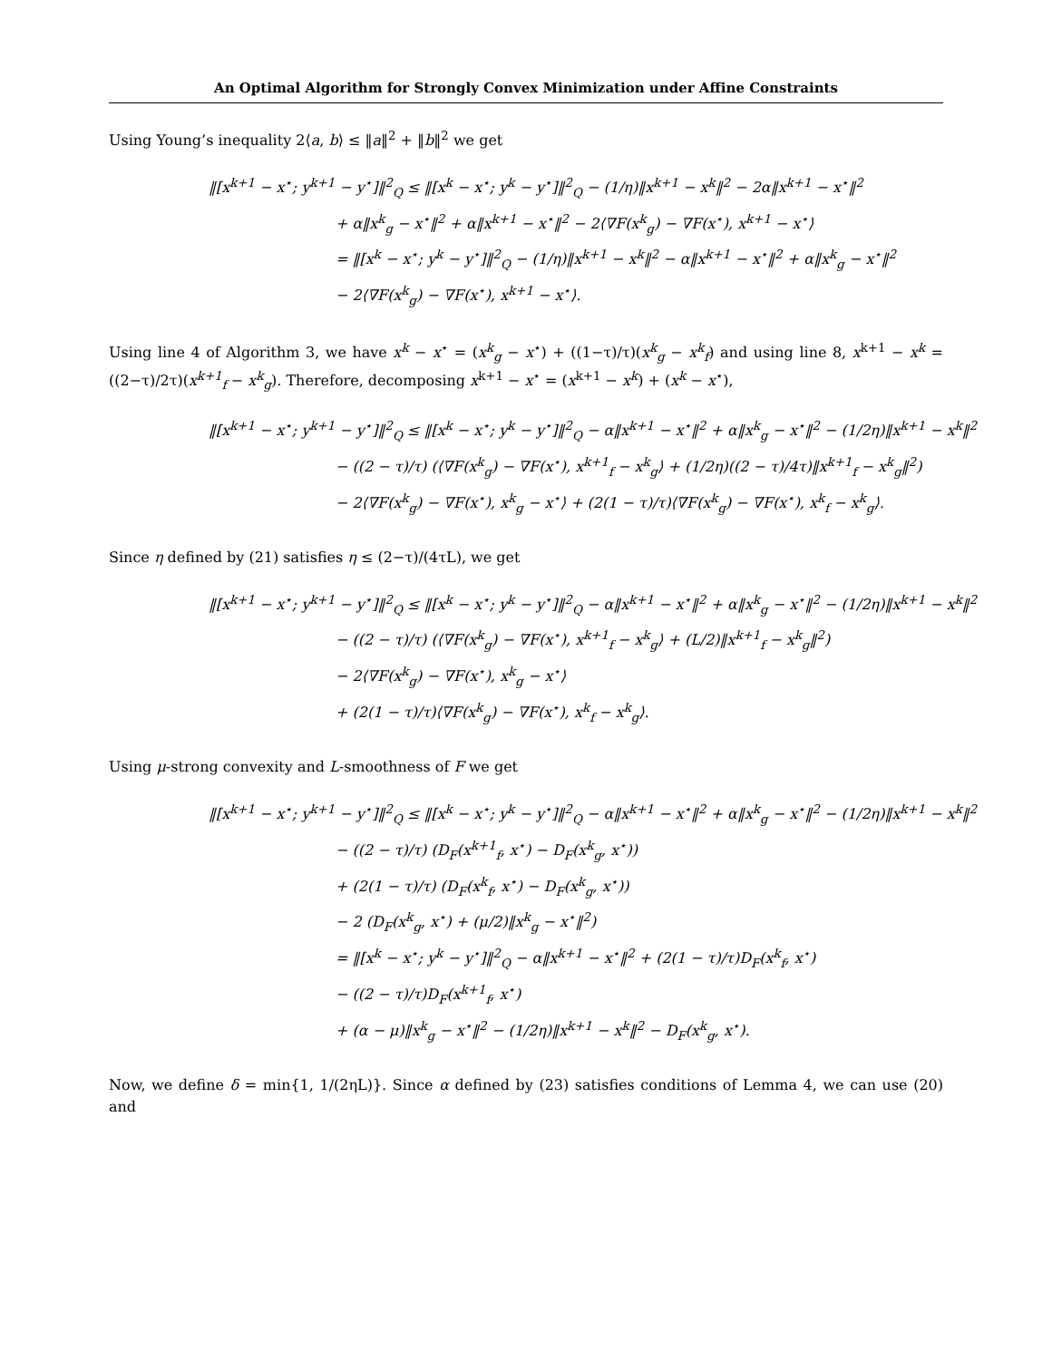An Optimal Algorithm for Strongly Convex Minimization under Affine Constraints
Using Young’s inequality 2⟨a, b⟩ ≤ ‖a‖<sup>2</sup> + ‖b‖<sup>2</sup> we get
‖[x<sup>k+1</sup> − x<sup>⋆</sup>; y<sup>k+1</sup> − y<sup>⋆</sup>]‖<sup>2</sup><sub>Q</sub> ≤ ‖[x<sup>k</sup> − x<sup>⋆</sup>; y<sup>k</sup> − y<sup>⋆</sup>]‖<sup>2</sup><sub>Q</sub> − (1/η)‖x<sup>k+1</sup> − x<sup>k</sup>‖<sup>2</sup> − 2α‖x<sup>k+1</sup> − x<sup>⋆</sup>‖<sup>2</sup>
+ α‖x<sup>k</sup><sub>g</sub> − x<sup>⋆</sup>‖<sup>2</sup> + α‖x<sup>k+1</sup> − x<sup>⋆</sup>‖<sup>2</sup> − 2⟨∇F(x<sup>k</sup><sub>g</sub>) − ∇F(x<sup>⋆</sup>), x<sup>k+1</sup> − x<sup>⋆</sup>⟩
= ‖[x<sup>k</sup> − x<sup>⋆</sup>; y<sup>k</sup> − y<sup>⋆</sup>]‖<sup>2</sup><sub>Q</sub> − (1/η)‖x<sup>k+1</sup> − x<sup>k</sup>‖<sup>2</sup> − α‖x<sup>k+1</sup> − x<sup>⋆</sup>‖<sup>2</sup> + α‖x<sup>k</sup><sub>g</sub> − x<sup>⋆</sup>‖<sup>2</sup>
− 2⟨∇F(x<sup>k</sup><sub>g</sub>) − ∇F(x<sup>⋆</sup>), x<sup>k+1</sup> − x<sup>⋆</sup>⟩.
Using line 4 of Algorithm 3, we have x<sup>k</sup> − x<sup>⋆</sup> = (x<sup>k</sup><sub>g</sub> − x<sup>⋆</sup>) + ((1−τ)/τ)(x<sup>k</sup><sub>g</sub> − x<sup>k</sup><sub>f</sub>) and using line 8, x<sup>k+1</sup> − x<sup>k</sup> = ((2−τ)/2τ)(x<sup>k+1</sup><sub>f</sub> − x<sup>k</sup><sub>g</sub>). Therefore, decomposing x<sup>k+1</sup> − x<sup>⋆</sup> = (x<sup>k+1</sup> − x<sup>k</sup>) + (x<sup>k</sup> − x<sup>⋆</sup>),
‖[x<sup>k+1</sup> − x<sup>⋆</sup>; y<sup>k+1</sup> − y<sup>⋆</sup>]‖<sup>2</sup><sub>Q</sub> ≤ ‖[x<sup>k</sup> − x<sup>⋆</sup>; y<sup>k</sup> − y<sup>⋆</sup>]‖<sup>2</sup><sub>Q</sub> − α‖x<sup>k+1</sup> − x<sup>⋆</sup>‖<sup>2</sup> + α‖x<sup>k</sup><sub>g</sub> − x<sup>⋆</sup>‖<sup>2</sup> − (1/2η)‖x<sup>k+1</sup> − x<sup>k</sup>‖<sup>2</sup>
− ((2 − τ)/τ) (⟨∇F(x<sup>k</sup><sub>g</sub>) − ∇F(x<sup>⋆</sup>), x<sup>k+1</sup><sub>f</sub> − x<sup>k</sup><sub>g</sub>⟩ + (1/2η)((2 − τ)/4τ)‖x<sup>k+1</sup><sub>f</sub> − x<sup>k</sup><sub>g</sub>‖<sup>2</sup>)
− 2⟨∇F(x<sup>k</sup><sub>g</sub>) − ∇F(x<sup>⋆</sup>), x<sup>k</sup><sub>g</sub> − x<sup>⋆</sup>⟩ + (2(1 − τ)/τ)⟨∇F(x<sup>k</sup><sub>g</sub>) − ∇F(x<sup>⋆</sup>), x<sup>k</sup><sub>f</sub> − x<sup>k</sup><sub>g</sub>⟩.
Since η defined by (21) satisfies η ≤ (2−τ)/(4τL), we get
‖[x<sup>k+1</sup> − x<sup>⋆</sup>; y<sup>k+1</sup> − y<sup>⋆</sup>]‖<sup>2</sup><sub>Q</sub> ≤ ‖[x<sup>k</sup> − x<sup>⋆</sup>; y<sup>k</sup> − y<sup>⋆</sup>]‖<sup>2</sup><sub>Q</sub> − α‖x<sup>k+1</sup> − x<sup>⋆</sup>‖<sup>2</sup> + α‖x<sup>k</sup><sub>g</sub> − x<sup>⋆</sup>‖<sup>2</sup> − (1/2η)‖x<sup>k+1</sup> − x<sup>k</sup>‖<sup>2</sup>
− ((2 − τ)/τ) (⟨∇F(x<sup>k</sup><sub>g</sub>) − ∇F(x<sup>⋆</sup>), x<sup>k+1</sup><sub>f</sub> − x<sup>k</sup><sub>g</sub>⟩ + (L/2)‖x<sup>k+1</sup><sub>f</sub> − x<sup>k</sup><sub>g</sub>‖<sup>2</sup>)
− 2⟨∇F(x<sup>k</sup><sub>g</sub>) − ∇F(x<sup>⋆</sup>), x<sup>k</sup><sub>g</sub> − x<sup>⋆</sup>⟩
+ (2(1 − τ)/τ)⟨∇F(x<sup>k</sup><sub>g</sub>) − ∇F(x<sup>⋆</sup>), x<sup>k</sup><sub>f</sub> − x<sup>k</sup><sub>g</sub>⟩.
Using μ-strong convexity and L-smoothness of F we get
‖[x<sup>k+1</sup> − x<sup>⋆</sup>; y<sup>k+1</sup> − y<sup>⋆</sup>]‖<sup>2</sup><sub>Q</sub> ≤ ‖[x<sup>k</sup> − x<sup>⋆</sup>; y<sup>k</sup> − y<sup>⋆</sup>]‖<sup>2</sup><sub>Q</sub> − α‖x<sup>k+1</sup> − x<sup>⋆</sup>‖<sup>2</sup> + α‖x<sup>k</sup><sub>g</sub> − x<sup>⋆</sup>‖<sup>2</sup> − (1/2η)‖x<sup>k+1</sup> − x<sup>k</sup>‖<sup>2</sup>
− ((2 − τ)/τ) (D<sub>F</sub>(x<sup>k+1</sup><sub>f</sub>, x<sup>⋆</sup>) − D<sub>F</sub>(x<sup>k</sup><sub>g</sub>, x<sup>⋆</sup>))
+ (2(1 − τ)/τ) (D<sub>F</sub>(x<sup>k</sup><sub>f</sub>, x<sup>⋆</sup>) − D<sub>F</sub>(x<sup>k</sup><sub>g</sub>, x<sup>⋆</sup>))
− 2 (D<sub>F</sub>(x<sup>k</sup><sub>g</sub>, x<sup>⋆</sup>) + (μ/2)‖x<sup>k</sup><sub>g</sub> − x<sup>⋆</sup>‖<sup>2</sup>)
= ‖[x<sup>k</sup> − x<sup>⋆</sup>; y<sup>k</sup> − y<sup>⋆</sup>]‖<sup>2</sup><sub>Q</sub> − α‖x<sup>k+1</sup> − x<sup>⋆</sup>‖<sup>2</sup> + (2(1 − τ)/τ)D<sub>F</sub>(x<sup>k</sup><sub>f</sub>, x<sup>⋆</sup>)
− ((2 − τ)/τ)D<sub>F</sub>(x<sup>k+1</sup><sub>f</sub>, x<sup>⋆</sup>)
+ (α − μ)‖x<sup>k</sup><sub>g</sub> − x<sup>⋆</sup>‖<sup>2</sup> − (1/2η)‖x<sup>k+1</sup> − x<sup>k</sup>‖<sup>2</sup> − D<sub>F</sub>(x<sup>k</sup><sub>g</sub>, x<sup>⋆</sup>).
Now, we define δ = min{1, 1/(2ηL)}. Since α defined by (23) satisfies conditions of Lemma 4, we can use (20) and